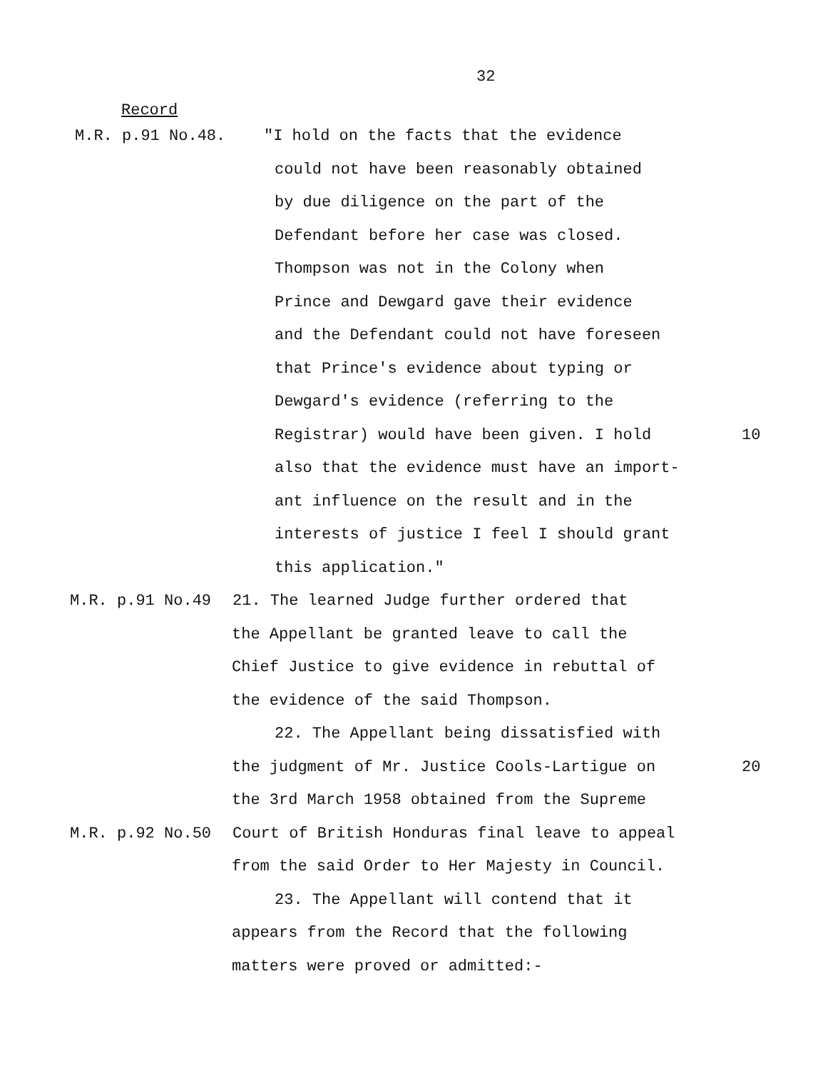32
Record
M.R. p.91 No.48. "I hold on the facts that the evidence
could not have been reasonably obtained
by due diligence on the part of the
Defendant before her case was closed.
Thompson was not in the Colony when
Prince and Dewgard gave their evidence
and the Defendant could not have foreseen
that Prince's evidence about typing or
Dewgard's evidence (referring to the
Registrar) would have been given. I hold 10
also that the evidence must have an import-
ant influence on the result and in the
interests of justice I feel I should grant
this application."
M.R. p.91 No.49 21. The learned Judge further ordered that
the Appellant be granted leave to call the
Chief Justice to give evidence in rebuttal of
the evidence of the said Thompson.
22. The Appellant being dissatisfied with
the judgment of Mr. Justice Cools-Lartigue on 20
the 3rd March 1958 obtained from the Supreme
M.R. p.92 No.50 Court of British Honduras final leave to appeal
from the said Order to Her Majesty in Council.
23. The Appellant will contend that it
appears from the Record that the following
matters were proved or admitted:-